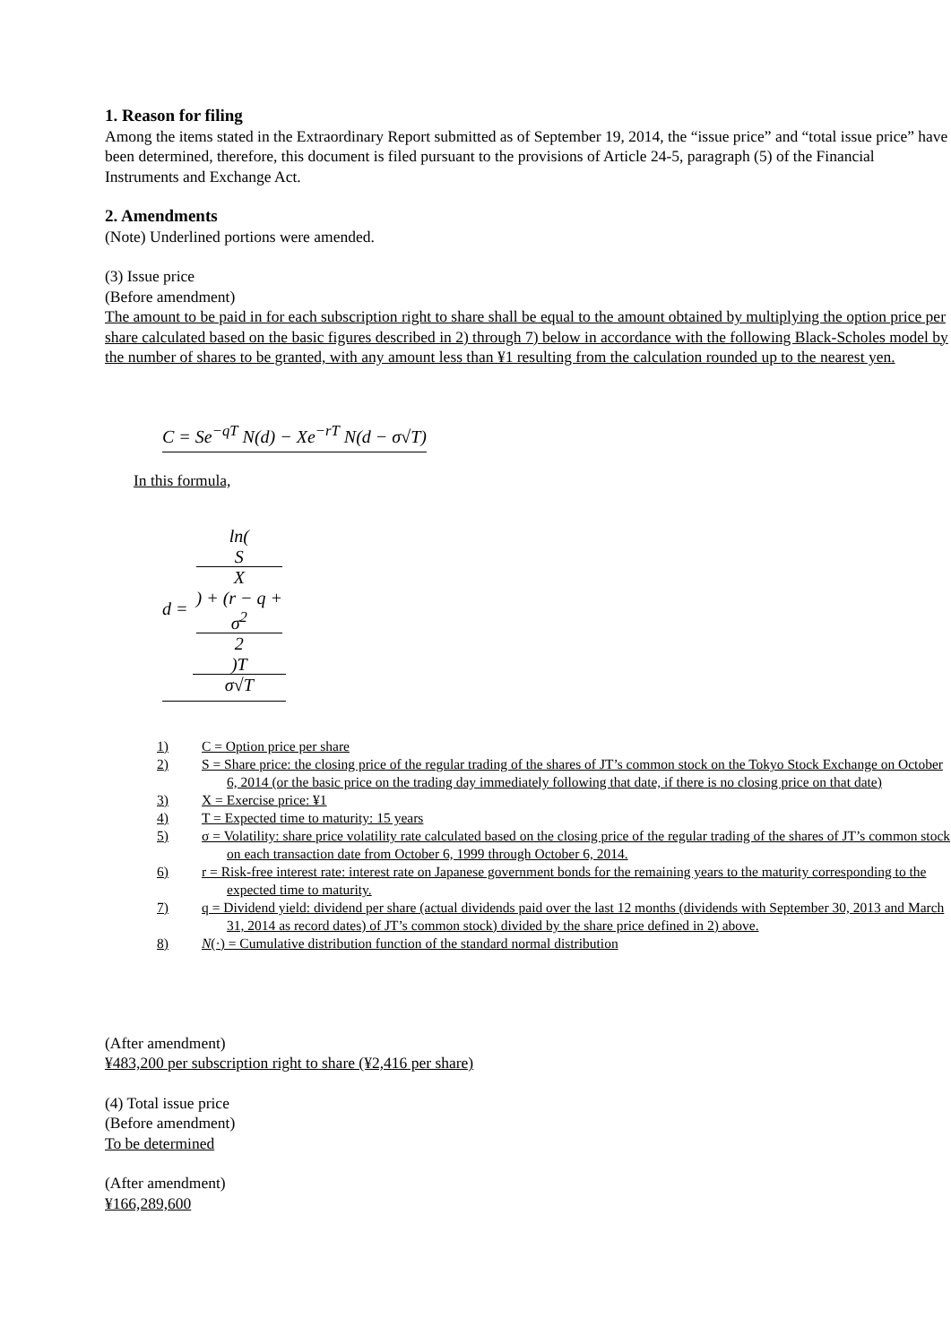1. Reason for filing
Among the items stated in the Extraordinary Report submitted as of September 19, 2014, the “issue price” and “total issue price” have been determined, therefore, this document is filed pursuant to the provisions of Article 24-5, paragraph (5) of the Financial Instruments and Exchange Act.
2. Amendments
(Note) Underlined portions were amended.
(3) Issue price
(Before amendment)
The amount to be paid in for each subscription right to share shall be equal to the amount obtained by multiplying the option price per share calculated based on the basic figures described in 2) through 7) below in accordance with the following Black-Scholes model by the number of shares to be granted, with any amount less than ¥1 resulting from the calculation rounded up to the nearest yen.
C = Se<sup>−qT</sup> N(d) − Xe<sup>−rT</sup> N(d − σ√T)
In this formula,
d = ln(S
X) + (r − q +
σ<sup>2</sup>
2)T σ√T
1) C = Option price per share
2) S = Share price: the closing price of the regular trading of the shares of JT’s common stock on the Tokyo Stock Exchange on October 6, 2014 (or the basic price on the trading day immediately following that date, if there is no closing price on that date)
3) X = Exercise price: ¥1
4) T = Expected time to maturity: 15 years
5) σ = Volatility: share price volatility rate calculated based on the closing price of the regular trading of the shares of JT’s common stock on each transaction date from October 6, 1999 through October 6, 2014.
6) r = Risk-free interest rate: interest rate on Japanese government bonds for the remaining years to the maturity corresponding to the expected time to maturity.
7) q = Dividend yield: dividend per share (actual dividends paid over the last 12 months (dividends with September 30, 2013 and March 31, 2014 as record dates) of JT’s common stock) divided by the share price defined in 2) above.
8) N(·) = Cumulative distribution function of the standard normal distribution
(After amendment)
¥483,200 per subscription right to share (¥2,416 per share)
(4) Total issue price
(Before amendment)
To be determined
(After amendment)
¥166,289,600